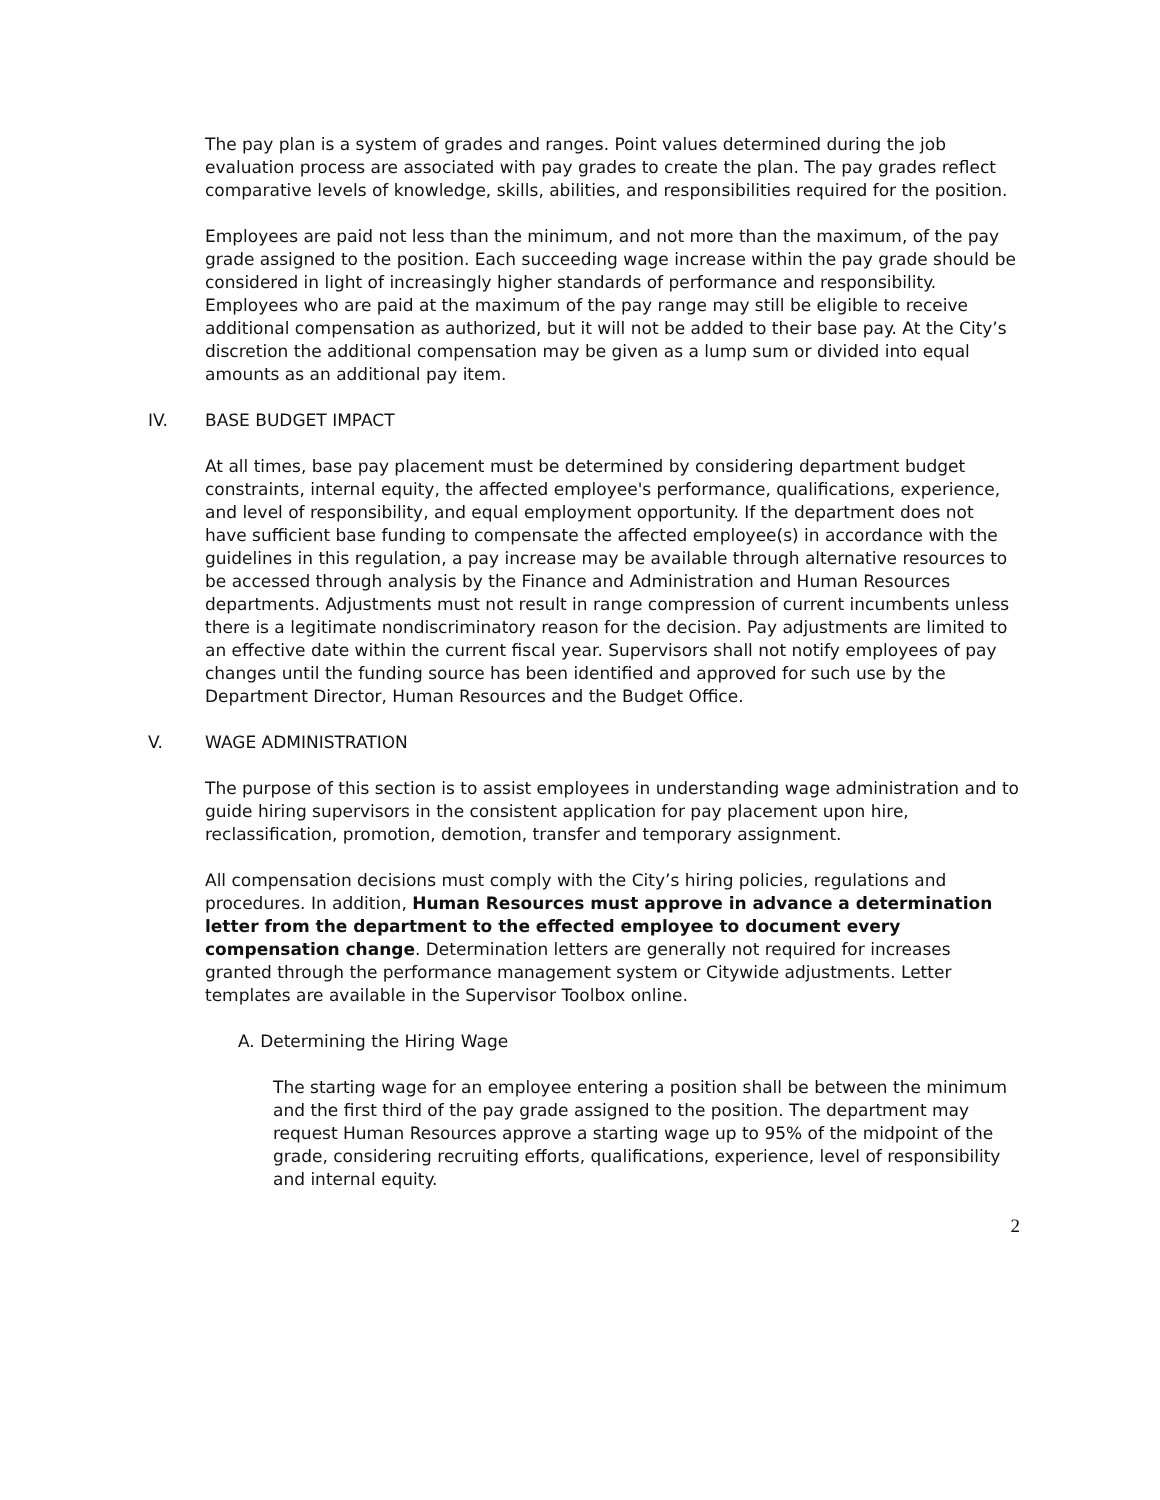The pay plan is a system of grades and ranges. Point values determined during the job evaluation process are associated with pay grades to create the plan. The pay grades reflect comparative levels of knowledge, skills, abilities, and responsibilities required for the position.
Employees are paid not less than the minimum, and not more than the maximum, of the pay grade assigned to the position. Each succeeding wage increase within the pay grade should be considered in light of increasingly higher standards of performance and responsibility. Employees who are paid at the maximum of the pay range may still be eligible to receive additional compensation as authorized, but it will not be added to their base pay. At the City’s discretion the additional compensation may be given as a lump sum or divided into equal amounts as an additional pay item.
IV. BASE BUDGET IMPACT
At all times, base pay placement must be determined by considering department budget constraints, internal equity, the affected employee's performance, qualifications, experience, and level of responsibility, and equal employment opportunity. If the department does not have sufficient base funding to compensate the affected employee(s) in accordance with the guidelines in this regulation, a pay increase may be available through alternative resources to be accessed through analysis by the Finance and Administration and Human Resources departments. Adjustments must not result in range compression of current incumbents unless there is a legitimate nondiscriminatory reason for the decision. Pay adjustments are limited to an effective date within the current fiscal year. Supervisors shall not notify employees of pay changes until the funding source has been identified and approved for such use by the Department Director, Human Resources and the Budget Office.
V. WAGE ADMINISTRATION
The purpose of this section is to assist employees in understanding wage administration and to guide hiring supervisors in the consistent application for pay placement upon hire, reclassification, promotion, demotion, transfer and temporary assignment.
All compensation decisions must comply with the City’s hiring policies, regulations and procedures. In addition, Human Resources must approve in advance a determination letter from the department to the effected employee to document every compensation change. Determination letters are generally not required for increases granted through the performance management system or Citywide adjustments. Letter templates are available in the Supervisor Toolbox online.
A. Determining the Hiring Wage
The starting wage for an employee entering a position shall be between the minimum and the first third of the pay grade assigned to the position. The department may request Human Resources approve a starting wage up to 95% of the midpoint of the grade, considering recruiting efforts, qualifications, experience, level of responsibility and internal equity.
2